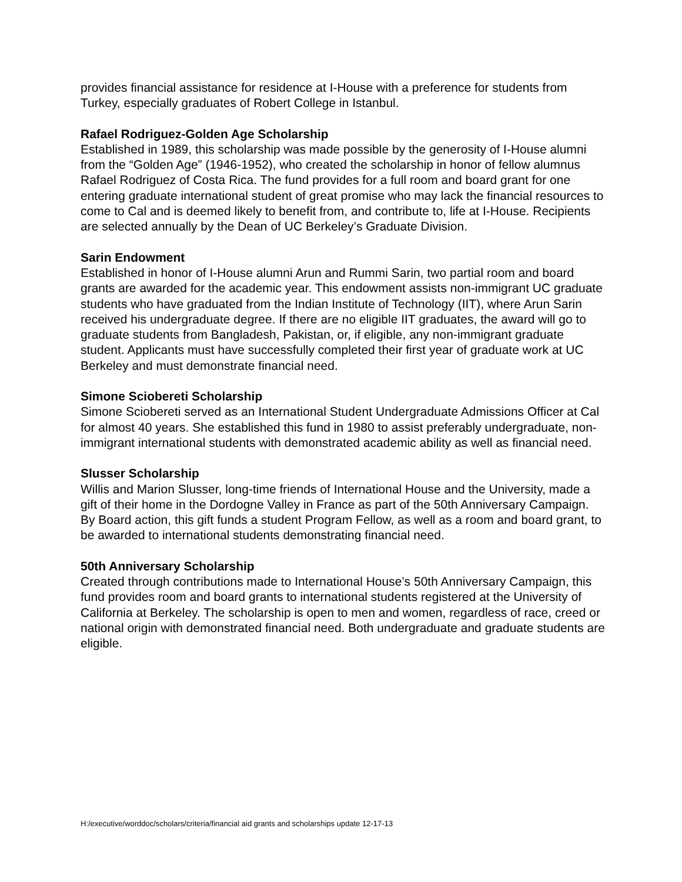provides financial assistance for residence at I-House with a preference for students from Turkey, especially graduates of Robert College in Istanbul.
Rafael Rodriguez-Golden Age Scholarship
Established in 1989, this scholarship was made possible by the generosity of I-House alumni from the “Golden Age” (1946-1952), who created the scholarship in honor of fellow alumnus Rafael Rodriguez of Costa Rica. The fund provides for a full room and board grant for one entering graduate international student of great promise who may lack the financial resources to come to Cal and is deemed likely to benefit from, and contribute to, life at I-House. Recipients are selected annually by the Dean of UC Berkeley’s Graduate Division.
Sarin Endowment
Established in honor of I-House alumni Arun and Rummi Sarin, two partial room and board grants are awarded for the academic year. This endowment assists non-immigrant UC graduate students who have graduated from the Indian Institute of Technology (IIT), where Arun Sarin received his undergraduate degree. If there are no eligible IIT graduates, the award will go to graduate students from Bangladesh, Pakistan, or, if eligible, any non-immigrant graduate student. Applicants must have successfully completed their first year of graduate work at UC Berkeley and must demonstrate financial need.
Simone Sciobereti Scholarship
Simone Sciobereti served as an International Student Undergraduate Admissions Officer at Cal for almost 40 years. She established this fund in 1980 to assist preferably undergraduate, non-immigrant international students with demonstrated academic ability as well as financial need.
Slusser Scholarship
Willis and Marion Slusser, long-time friends of International House and the University, made a gift of their home in the Dordogne Valley in France as part of the 50th Anniversary Campaign. By Board action, this gift funds a student Program Fellow, as well as a room and board grant, to be awarded to international students demonstrating financial need.
50th Anniversary Scholarship
Created through contributions made to International House’s 50th Anniversary Campaign, this fund provides room and board grants to international students registered at the University of California at Berkeley. The scholarship is open to men and women, regardless of race, creed or national origin with demonstrated financial need. Both undergraduate and graduate students are eligible.
H:/executive/worddoc/scholars/criteria/financial aid grants and scholarships update 12-17-13